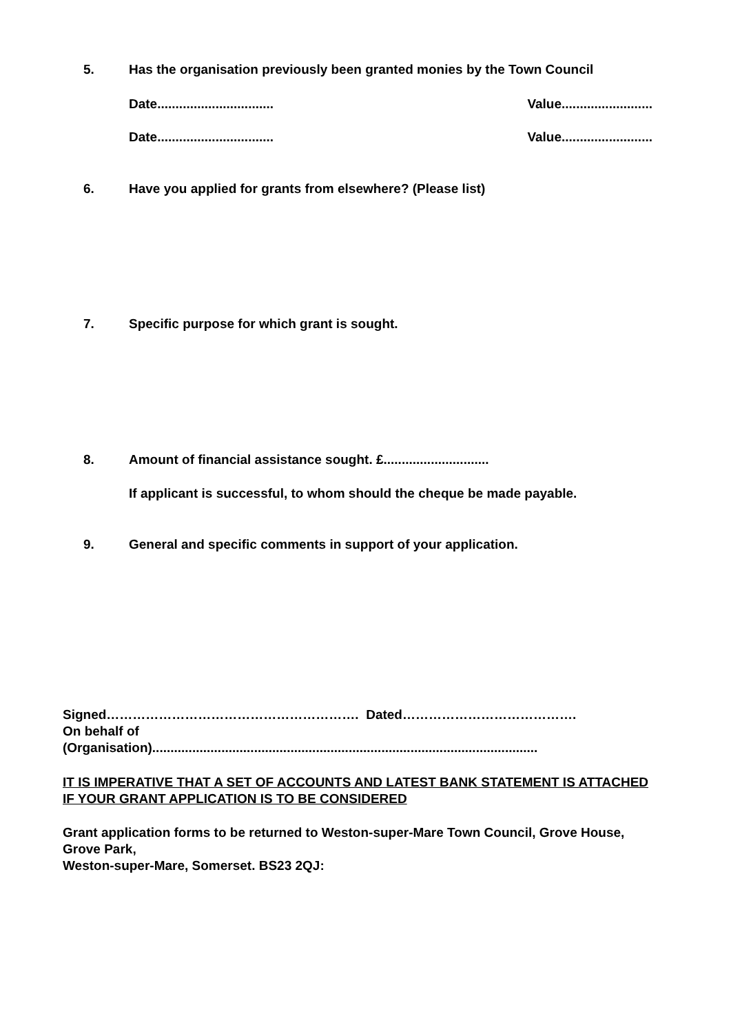5. Has the organisation previously been granted monies by the Town Council
Date................................ Value.........................
Date................................ Value.........................
6. Have you applied for grants from elsewhere? (Please list)
7. Specific purpose for which grant is sought.
8. Amount of financial assistance sought. £.............................
If applicant is successful, to whom should the cheque be made payable.
9. General and specific comments in support of your application.
Signed…………………………………………………. Dated………………………………….
On behalf of
(Organisation)..........................................................................................................
IT IS IMPERATIVE THAT A SET OF ACCOUNTS AND LATEST BANK STATEMENT IS ATTACHED IF YOUR GRANT APPLICATION IS TO BE CONSIDERED
Grant application forms to be returned to Weston-super-Mare Town Council, Grove House, Grove Park,
Weston-super-Mare, Somerset. BS23 2QJ: